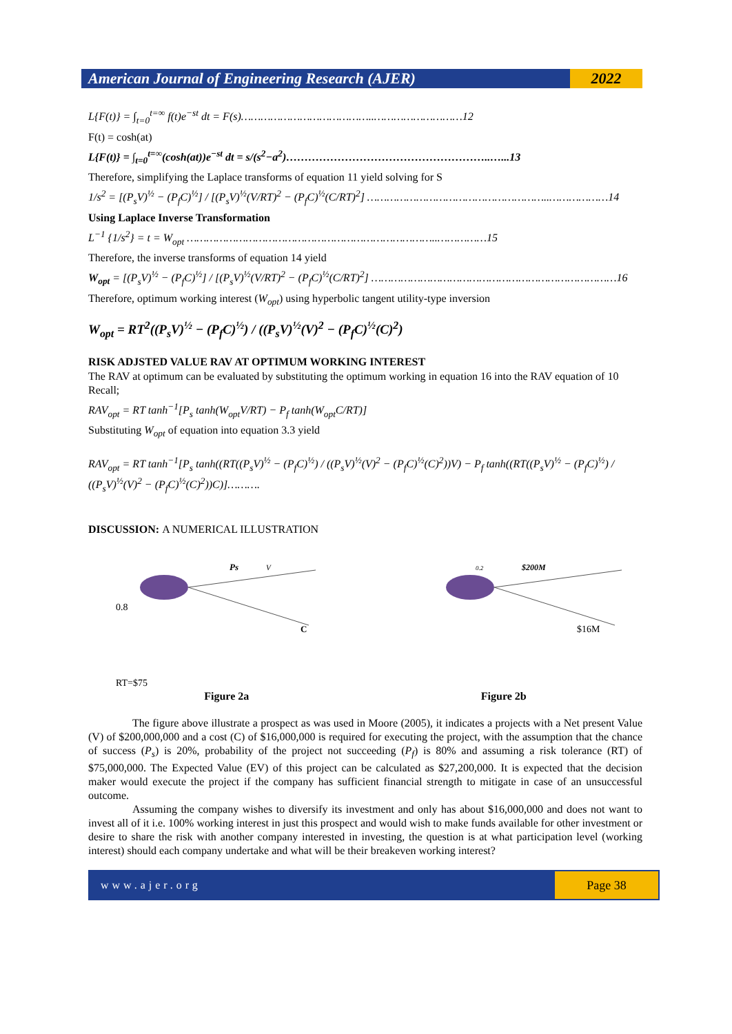American Journal of Engineering Research (AJER)
2022
L{F(t)} = ∫<sub>t=0</sub><sup>t=∞</sup> f(t)e<sup>−st</sup> dt = F(s)…………………………………..………………………12
F(t) = cosh(at)
L{F(t)} = ∫<sub>t=0</sub><sup>t=∞</sup>(cosh(at))e<sup>−st</sup> dt = s/(s<sup>2</sup>−a<sup>2</sup>)………………………………………………..…...13
Therefore, simplifying the Laplace transforms of equation 11 yield solving for S
1/s<sup>2</sup> = [(P<sub>s</sub>V)<sup>½</sup> − (P<sub>f</sub>C)<sup>½</sup>] / [(P<sub>s</sub>V)<sup>½</sup>(V/RT)<sup>2</sup> − (P<sub>f</sub>C)<sup>½</sup>(C/RT)<sup>2</sup>] ………………………………………………..………………14
Using Laplace Inverse Transformation
L<sup>−1</sup> {1/s<sup>2</sup>} = t = W<sub>opt</sub> …………………………………………………………………..……………15
Therefore, the inverse transforms of equation 14 yield
W<sub>opt</sub> = [(P<sub>s</sub>V)<sup>½</sup> − (P<sub>f</sub>C)<sup>½</sup>] / [(P<sub>s</sub>V)<sup>½</sup>(V/RT)<sup>2</sup> − (P<sub>f</sub>C)<sup>½</sup>(C/RT)<sup>2</sup>] …………………………………………………………………16
Therefore, optimum working interest (W<sub>opt</sub>) using hyperbolic tangent utility-type inversion
W<sub>opt</sub> = RT<sup>2</sup>((P<sub>s</sub>V)<sup>½</sup> − (P<sub>f</sub>C)<sup>½</sup>) / ((P<sub>s</sub>V)<sup>½</sup>(V)<sup>2</sup> − (P<sub>f</sub>C)<sup>½</sup>(C)<sup>2</sup>)
RISK ADJSTED VALUE RAV AT OPTIMUM WORKING INTEREST
The RAV at optimum can be evaluated by substituting the optimum working in equation 16 into the RAV equation of 10
Recall;
RAV<sub>opt</sub> = RT tanh<sup>−1</sup>[P<sub>s</sub> tanh(W<sub>opt</sub>V/RT) − P<sub>f</sub> tanh(W<sub>opt</sub>C/RT)]
Substituting W<sub>opt</sub> of equation into equation 3.3 yield
RAV<sub>opt</sub> = RT tanh<sup>−1</sup>[P<sub>s</sub> tanh((RT((P<sub>s</sub>V)<sup>½</sup> − (P<sub>f</sub>C)<sup>½</sup>) / ((P<sub>s</sub>V)<sup>½</sup>(V)<sup>2</sup> − (P<sub>f</sub>C)<sup>½</sup>(C)<sup>2</sup>))V) − P<sub>f</sub> tanh((RT((P<sub>s</sub>V)<sup>½</sup> − (P<sub>f</sub>C)<sup>½</sup>) / ((P<sub>s</sub>V)<sup>½</sup>(V)<sup>2</sup> − (P<sub>f</sub>C)<sup>½</sup>(C)<sup>2</sup>))C)]……….
DISCUSSION: A NUMERICAL ILLUSTRATION
Ps
V
0.8
C
RT=$75
0.2
$200M
$16M
Figure 2a Figure 2b
The figure above illustrate a prospect as was used in Moore (2005), it indicates a projects with a Net present Value (V) of $200,000,000 and a cost (C) of $16,000,000 is required for executing the project, with the assumption that the chance of success (P<sub>s</sub>) is 20%, probability of the project not succeeding (P<sub>f</sub>) is 80% and assuming a risk tolerance (RT) of $75,000,000. The Expected Value (EV) of this project can be calculated as $27,200,000. It is expected that the decision maker would execute the project if the company has sufficient financial strength to mitigate in case of an unsuccessful outcome.
Assuming the company wishes to diversify its investment and only has about $16,000,000 and does not want to invest all of it i.e. 100% working interest in just this prospect and would wish to make funds available for other investment or desire to share the risk with another company interested in investing, the question is at what participation level (working interest) should each company undertake and what will be their breakeven working interest?
www.ajer.org Page 38